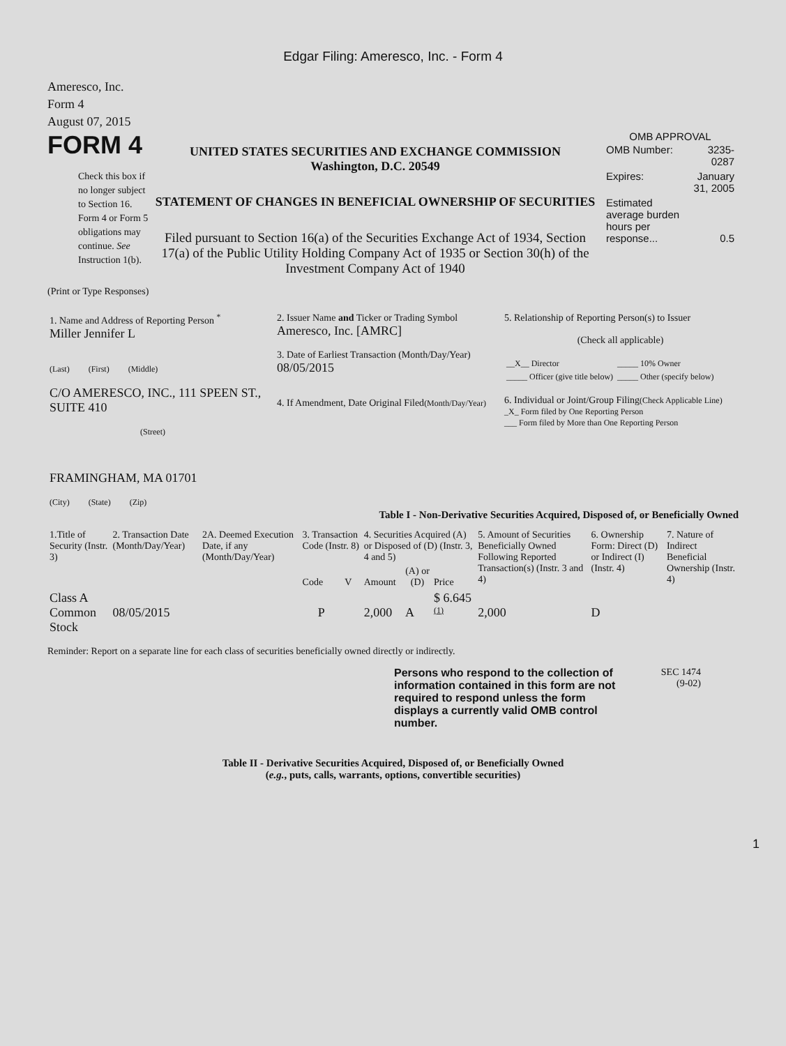Edgar Filing: Ameresco, Inc. - Form 4
Ameresco, Inc.
Form 4
August 07, 2015
FORM 4
Check this box if no longer subject to Section 16. Form 4 or Form 5 obligations may continue. See Instruction 1(b).
UNITED STATES SECURITIES AND EXCHANGE COMMISSION
Washington, D.C. 20549
STATEMENT OF CHANGES IN BENEFICIAL OWNERSHIP OF SECURITIES
Filed pursuant to Section 16(a) of the Securities Exchange Act of 1934, Section 17(a) of the Public Utility Holding Company Act of 1935 or Section 30(h) of the Investment Company Act of 1940
OMB APPROVAL
| OMB Number: | 3235-0287 |
| Expires: | January 31, 2005 |
| Estimated average burden hours per response... | 0.5 |
(Print or Type Responses)
| 1. Name and Address of Reporting Person <sup>*</sup> Miller Jennifer L (Last) (First) (Middle) C/O AMERESCO, INC., 111 SPEEN ST., SUITE 410 (Street) FRAMINGHAM, MA 01701 (City) (State) (Zip) | 2. Issuer Name and Ticker or Trading Symbol Ameresco, Inc. [AMRC] 3. Date of Earliest Transaction (Month/Day/Year) 08/05/2015 4. If Amendment, Date Original Filed (Month/Day/Year) | 5. Relationship of Reporting Person(s) to Issuer (Check all applicable) / __X__ Director / _____ 10% Owner / / _____ Officer (give title below) / _____ Other (specify below) / 6. Individual or Joint/Group Filing (Check Applicable Line) _X_ Form filed by One Reporting Person ___ Form filed by More than One Reporting Person |
Table I - Non-Derivative Securities Acquired, Disposed of, or Beneficially Owned
| 1.Title of Security (Instr. 3) | 2. Transaction Date (Month/Day/Year) | 2A. Deemed Execution Date, if any (Month/Day/Year) | 3. Transaction Code (Instr. 8) | | 4. Securities Acquired (A) or Disposed of (D) (Instr. 3, 4 and 5) | | | 5. Amount of Securities Beneficially Owned Following Reported Transaction(s) (Instr. 3 and 4) | 6. Ownership Form: Direct (D) or Indirect (I) (Instr. 4) | 7. Nature of Indirect Beneficial Ownership (Instr. 4) |
| --- | --- | --- | --- | --- | --- | --- | --- | --- | --- | --- |
| | | | Code | V | Amount | (A) or (D) | Price | | | |
| Class A Common Stock | 08/05/2015 | | P | | 2,000 | A | $ 6.645 <sup>(1)</sup> | 2,000 | D | |
Reminder: Report on a separate line for each class of securities beneficially owned directly or indirectly.
Persons who respond to the collection of information contained in this form are not required to respond unless the form displays a currently valid OMB control number.
SEC 1474
(9-02)
Table II - Derivative Securities Acquired, Disposed of, or Beneficially Owned
(e.g., puts, calls, warrants, options, convertible securities)
1